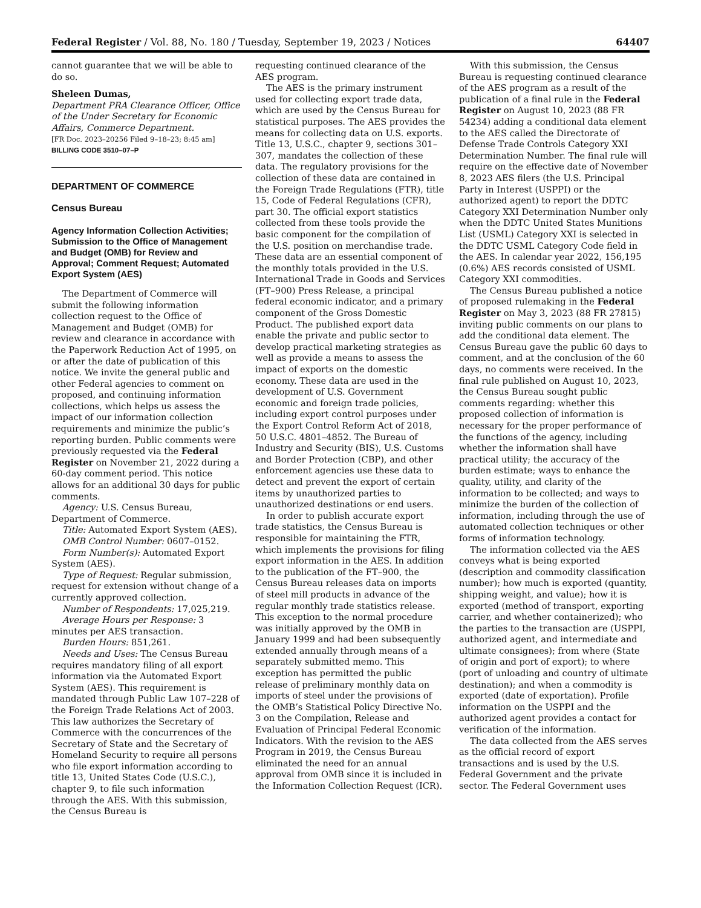Federal Register / Vol. 88, No. 180 / Tuesday, September 19, 2023 / Notices 64407
cannot guarantee that we will be able to do so.
Sheleen Dumas,
Department PRA Clearance Officer, Office of the Under Secretary for Economic Affairs, Commerce Department.
[FR Doc. 2023–20256 Filed 9–18–23; 8:45 am]
BILLING CODE 3510–07–P
DEPARTMENT OF COMMERCE
Census Bureau
Agency Information Collection Activities; Submission to the Office of Management and Budget (OMB) for Review and Approval; Comment Request; Automated Export System (AES)
The Department of Commerce will submit the following information collection request to the Office of Management and Budget (OMB) for review and clearance in accordance with the Paperwork Reduction Act of 1995, on or after the date of publication of this notice. We invite the general public and other Federal agencies to comment on proposed, and continuing information collections, which helps us assess the impact of our information collection requirements and minimize the public’s reporting burden. Public comments were previously requested via the Federal Register on November 21, 2022 during a 60-day comment period. This notice allows for an additional 30 days for public comments.
Agency: U.S. Census Bureau, Department of Commerce.
Title: Automated Export System (AES).
OMB Control Number: 0607–0152.
Form Number(s): Automated Export System (AES).
Type of Request: Regular submission, request for extension without change of a currently approved collection.
Number of Respondents: 17,025,219.
Average Hours per Response: 3 minutes per AES transaction.
Burden Hours: 851,261.
Needs and Uses: The Census Bureau requires mandatory filing of all export information via the Automated Export System (AES). This requirement is mandated through Public Law 107–228 of the Foreign Trade Relations Act of 2003. This law authorizes the Secretary of Commerce with the concurrences of the Secretary of State and the Secretary of Homeland Security to require all persons who file export information according to title 13, United States Code (U.S.C.), chapter 9, to file such information through the AES. With this submission, the Census Bureau is
requesting continued clearance of the AES program.
The AES is the primary instrument used for collecting export trade data, which are used by the Census Bureau for statistical purposes. The AES provides the means for collecting data on U.S. exports. Title 13, U.S.C., chapter 9, sections 301–307, mandates the collection of these data. The regulatory provisions for the collection of these data are contained in the Foreign Trade Regulations (FTR), title 15, Code of Federal Regulations (CFR), part 30. The official export statistics collected from these tools provide the basic component for the compilation of the U.S. position on merchandise trade. These data are an essential component of the monthly totals provided in the U.S. International Trade in Goods and Services (FT–900) Press Release, a principal federal economic indicator, and a primary component of the Gross Domestic Product. The published export data enable the private and public sector to develop practical marketing strategies as well as provide a means to assess the impact of exports on the domestic economy. These data are used in the development of U.S. Government economic and foreign trade policies, including export control purposes under the Export Control Reform Act of 2018, 50 U.S.C. 4801–4852. The Bureau of Industry and Security (BIS), U.S. Customs and Border Protection (CBP), and other enforcement agencies use these data to detect and prevent the export of certain items by unauthorized parties to unauthorized destinations or end users.
In order to publish accurate export trade statistics, the Census Bureau is responsible for maintaining the FTR, which implements the provisions for filing export information in the AES. In addition to the publication of the FT–900, the Census Bureau releases data on imports of steel mill products in advance of the regular monthly trade statistics release. This exception to the normal procedure was initially approved by the OMB in January 1999 and had been subsequently extended annually through means of a separately submitted memo. This exception has permitted the public release of preliminary monthly data on imports of steel under the provisions of the OMB’s Statistical Policy Directive No. 3 on the Compilation, Release and Evaluation of Principal Federal Economic Indicators. With the revision to the AES Program in 2019, the Census Bureau eliminated the need for an annual approval from OMB since it is included in the Information Collection Request (ICR).
With this submission, the Census Bureau is requesting continued clearance of the AES program as a result of the publication of a final rule in the Federal Register on August 10, 2023 (88 FR 54234) adding a conditional data element to the AES called the Directorate of Defense Trade Controls Category XXI Determination Number. The final rule will require on the effective date of November 8, 2023 AES filers (the U.S. Principal Party in Interest (USPPI) or the authorized agent) to report the DDTC Category XXI Determination Number only when the DDTC United States Munitions List (USML) Category XXI is selected in the DDTC USML Category Code field in the AES. In calendar year 2022, 156,195 (0.6%) AES records consisted of USML Category XXI commodities.
The Census Bureau published a notice of proposed rulemaking in the Federal Register on May 3, 2023 (88 FR 27815) inviting public comments on our plans to add the conditional data element. The Census Bureau gave the public 60 days to comment, and at the conclusion of the 60 days, no comments were received. In the final rule published on August 10, 2023, the Census Bureau sought public comments regarding: whether this proposed collection of information is necessary for the proper performance of the functions of the agency, including whether the information shall have practical utility; the accuracy of the burden estimate; ways to enhance the quality, utility, and clarity of the information to be collected; and ways to minimize the burden of the collection of information, including through the use of automated collection techniques or other forms of information technology.
The information collected via the AES conveys what is being exported (description and commodity classification number); how much is exported (quantity, shipping weight, and value); how it is exported (method of transport, exporting carrier, and whether containerized); who the parties to the transaction are (USPPI, authorized agent, and intermediate and ultimate consignees); from where (State of origin and port of export); to where (port of unloading and country of ultimate destination); and when a commodity is exported (date of exportation). Profile information on the USPPI and the authorized agent provides a contact for verification of the information.
The data collected from the AES serves as the official record of export transactions and is used by the U.S. Federal Government and the private sector. The Federal Government uses